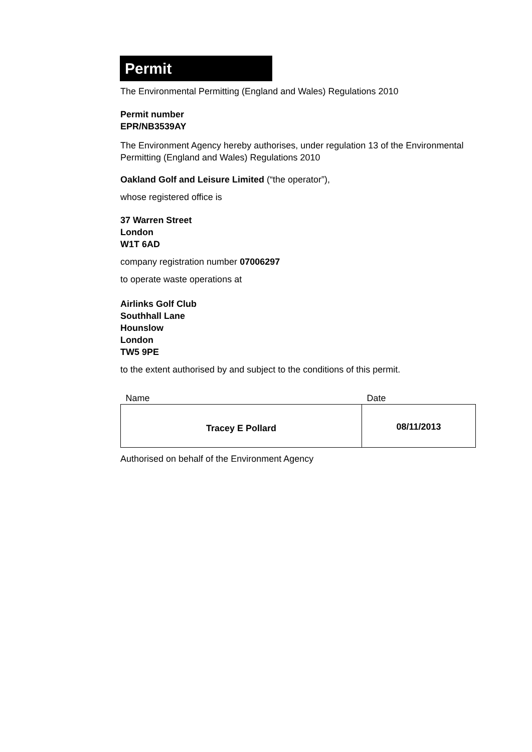Permit
The Environmental Permitting (England and Wales) Regulations 2010
Permit number
EPR/NB3539AY
The Environment Agency hereby authorises, under regulation 13 of the Environmental Permitting (England and Wales) Regulations 2010
Oakland Golf and Leisure Limited (“the operator”),
whose registered office is
37 Warren Street
London
W1T 6AD
company registration number 07006297
to operate waste operations at
Airlinks Golf Club
Southhall Lane
Hounslow
London
TW5 9PE
to the extent authorised by and subject to the conditions of this permit.
| Name | Date |
| --- | --- |
| Tracey E Pollard | 08/11/2013 |
Authorised on behalf of the Environment Agency